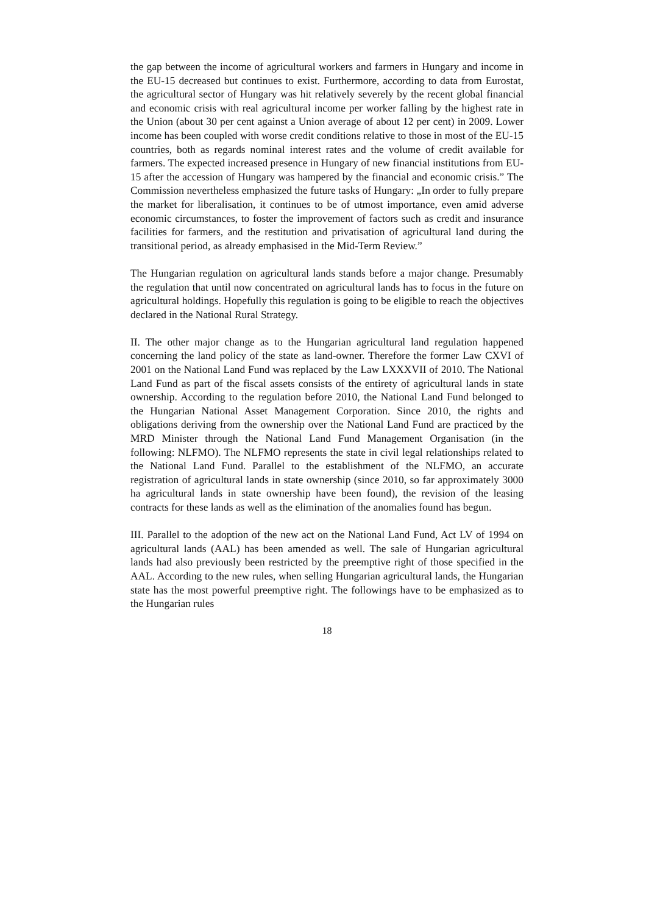the gap between the income of agricultural workers and farmers in Hungary and income in the EU-15 decreased but continues to exist. Furthermore, according to data from Eurostat, the agricultural sector of Hungary was hit relatively severely by the recent global financial and economic crisis with real agricultural income per worker falling by the highest rate in the Union (about 30 per cent against a Union average of about 12 per cent) in 2009. Lower income has been coupled with worse credit conditions relative to those in most of the EU-15 countries, both as regards nominal interest rates and the volume of credit available for farmers. The expected increased presence in Hungary of new financial institutions from EU-15 after the accession of Hungary was hampered by the financial and economic crisis.” The Commission nevertheless emphasized the future tasks of Hungary: „In order to fully prepare the market for liberalisation, it continues to be of utmost importance, even amid adverse economic circumstances, to foster the improvement of factors such as credit and insurance facilities for farmers, and the restitution and privatisation of agricultural land during the transitional period, as already emphasised in the Mid-Term Review.”
The Hungarian regulation on agricultural lands stands before a major change. Presumably the regulation that until now concentrated on agricultural lands has to focus in the future on agricultural holdings. Hopefully this regulation is going to be eligible to reach the objectives declared in the National Rural Strategy.
II. The other major change as to the Hungarian agricultural land regulation happened concerning the land policy of the state as land-owner. Therefore the former Law CXVI of 2001 on the National Land Fund was replaced by the Law LXXXVII of 2010. The National Land Fund as part of the fiscal assets consists of the entirety of agricultural lands in state ownership. According to the regulation before 2010, the National Land Fund belonged to the Hungarian National Asset Management Corporation. Since 2010, the rights and obligations deriving from the ownership over the National Land Fund are practiced by the MRD Minister through the National Land Fund Management Organisation (in the following: NLFMO). The NLFMO represents the state in civil legal relationships related to the National Land Fund. Parallel to the establishment of the NLFMO, an accurate registration of agricultural lands in state ownership (since 2010, so far approximately 3000 ha agricultural lands in state ownership have been found), the revision of the leasing contracts for these lands as well as the elimination of the anomalies found has begun.
III. Parallel to the adoption of the new act on the National Land Fund, Act LV of 1994 on agricultural lands (AAL) has been amended as well. The sale of Hungarian agricultural lands had also previously been restricted by the preemptive right of those specified in the AAL. According to the new rules, when selling Hungarian agricultural lands, the Hungarian state has the most powerful preemptive right. The followings have to be emphasized as to the Hungarian rules
18